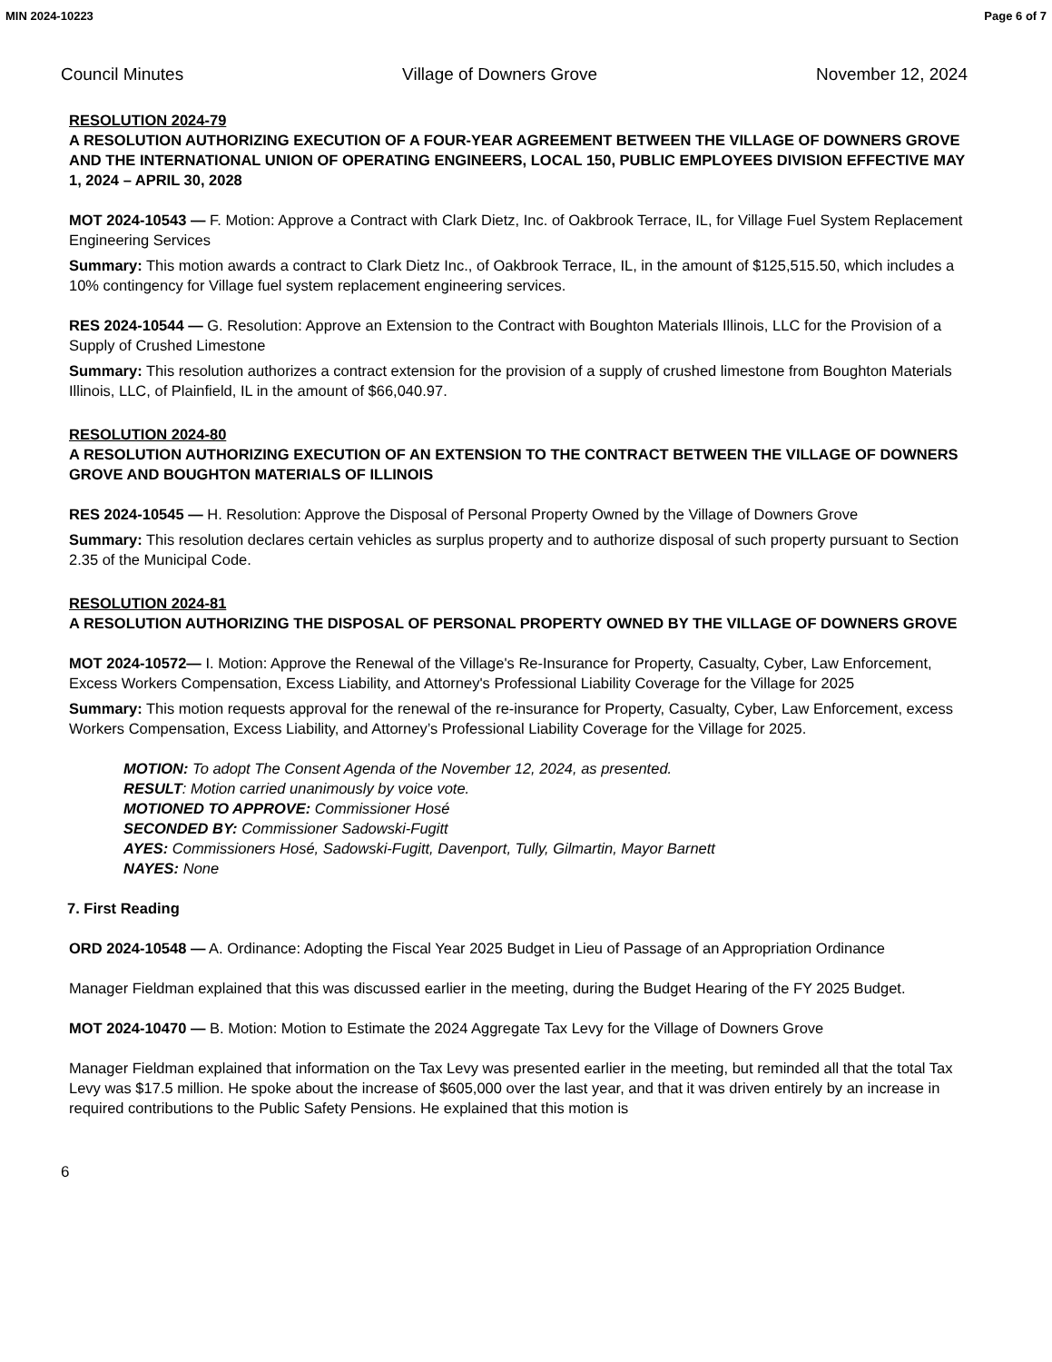MIN 2024-10223 Page 6 of 7
Council Minutes Village of Downers Grove November 12, 2024
RESOLUTION 2024-79
A RESOLUTION AUTHORIZING EXECUTION OF A FOUR-YEAR AGREEMENT BETWEEN THE VILLAGE OF DOWNERS GROVE AND THE INTERNATIONAL UNION OF OPERATING ENGINEERS, LOCAL 150, PUBLIC EMPLOYEES DIVISION EFFECTIVE MAY 1, 2024 – APRIL 30, 2028
MOT 2024-10543 — F. Motion: Approve a Contract with Clark Dietz, Inc. of Oakbrook Terrace, IL, for Village Fuel System Replacement Engineering Services
Summary: This motion awards a contract to Clark Dietz Inc., of Oakbrook Terrace, IL, in the amount of $125,515.50, which includes a 10% contingency for Village fuel system replacement engineering services.
RES 2024-10544 — G. Resolution: Approve an Extension to the Contract with Boughton Materials Illinois, LLC for the Provision of a Supply of Crushed Limestone
Summary: This resolution authorizes a contract extension for the provision of a supply of crushed limestone from Boughton Materials Illinois, LLC, of Plainfield, IL in the amount of $66,040.97.
RESOLUTION 2024-80
A RESOLUTION AUTHORIZING EXECUTION OF AN EXTENSION TO THE CONTRACT BETWEEN THE VILLAGE OF DOWNERS GROVE AND BOUGHTON MATERIALS OF ILLINOIS
RES 2024-10545 — H. Resolution: Approve the Disposal of Personal Property Owned by the Village of Downers Grove
Summary: This resolution declares certain vehicles as surplus property and to authorize disposal of such property pursuant to Section 2.35 of the Municipal Code.
RESOLUTION 2024-81
A RESOLUTION AUTHORIZING THE DISPOSAL OF PERSONAL PROPERTY OWNED BY THE VILLAGE OF DOWNERS GROVE
MOT 2024-10572— I. Motion: Approve the Renewal of the Village's Re-Insurance for Property, Casualty, Cyber, Law Enforcement, Excess Workers Compensation, Excess Liability, and Attorney's Professional Liability Coverage for the Village for 2025
Summary: This motion requests approval for the renewal of the re-insurance for Property, Casualty, Cyber, Law Enforcement, excess Workers Compensation, Excess Liability, and Attorney’s Professional Liability Coverage for the Village for 2025.
MOTION: To adopt The Consent Agenda of the November 12, 2024, as presented.
RESULT: Motion carried unanimously by voice vote.
MOTIONED TO APPROVE: Commissioner Hosé
SECONDED BY: Commissioner Sadowski-Fugitt
AYES: Commissioners Hosé, Sadowski-Fugitt, Davenport, Tully, Gilmartin, Mayor Barnett
NAYES: None
7. First Reading
ORD 2024-10548 — A. Ordinance: Adopting the Fiscal Year 2025 Budget in Lieu of Passage of an Appropriation Ordinance
Manager Fieldman explained that this was discussed earlier in the meeting, during the Budget Hearing of the FY 2025 Budget.
MOT 2024-10470 — B. Motion: Motion to Estimate the 2024 Aggregate Tax Levy for the Village of Downers Grove
Manager Fieldman explained that information on the Tax Levy was presented earlier in the meeting, but reminded all that the total Tax Levy was $17.5 million. He spoke about the increase of $605,000 over the last year, and that it was driven entirely by an increase in required contributions to the Public Safety Pensions. He explained that this motion is
6